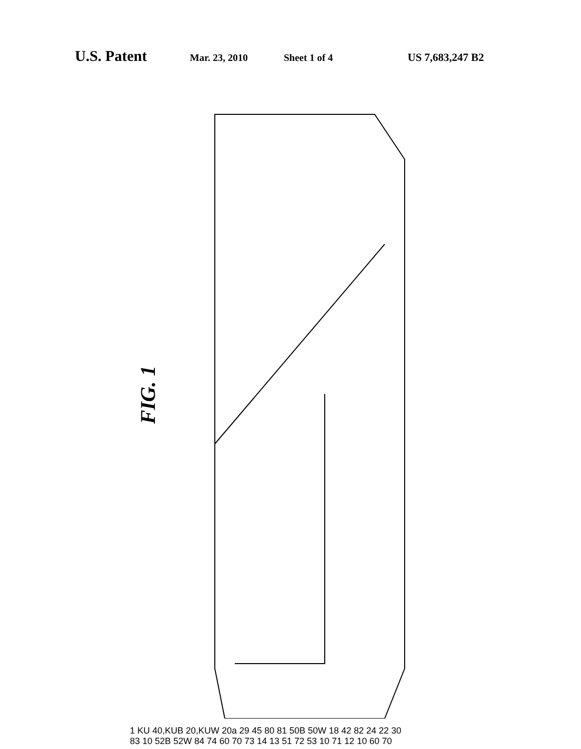U.S. Patent
Mar. 23, 2010 Sheet 1 of 4 US 7,683,247 B2
FIG. 1
1 KU 40,KUB 20,KUW 20a 29 45 80 81 50B 50W 18 42 82 24 22 30 83 10 52B 52W 84 74 60 70 73 14 13 51 72 53 10 71 12 10 60 70